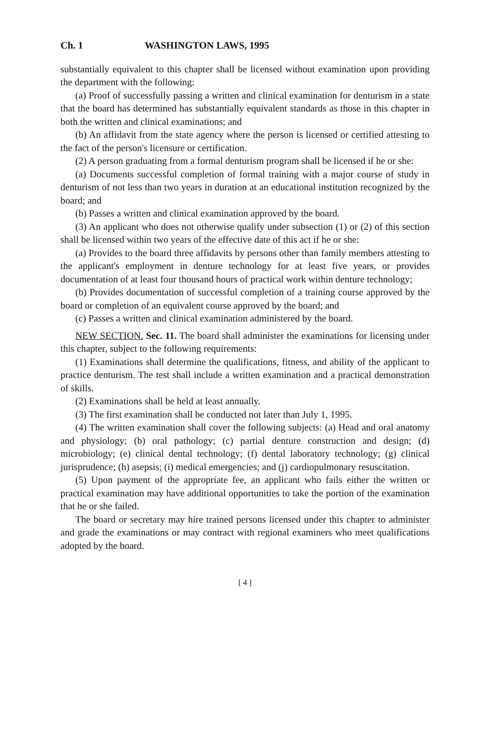Ch. 1 WASHINGTON LAWS, 1995
substantially equivalent to this chapter shall be licensed without examination upon providing the department with the following:
(a) Proof of successfully passing a written and clinical examination for denturism in a state that the board has determined has substantially equivalent standards as those in this chapter in both the written and clinical examinations; and
(b) An affidavit from the state agency where the person is licensed or certified attesting to the fact of the person's licensure or certification.
(2) A person graduating from a formal denturism program shall be licensed if he or she:
(a) Documents successful completion of formal training with a major course of study in denturism of not less than two years in duration at an educational institution recognized by the board; and
(b) Passes a written and clinical examination approved by the board.
(3) An applicant who does not otherwise qualify under subsection (1) or (2) of this section shall be licensed within two years of the effective date of this act if he or she:
(a) Provides to the board three affidavits by persons other than family members attesting to the applicant's employment in denture technology for at least five years, or provides documentation of at least four thousand hours of practical work within denture technology;
(b) Provides documentation of successful completion of a training course approved by the board or completion of an equivalent course approved by the board; and
(c) Passes a written and clinical examination administered by the board.
NEW SECTION. Sec. 11. The board shall administer the examinations for licensing under this chapter, subject to the following requirements:
(1) Examinations shall determine the qualifications, fitness, and ability of the applicant to practice denturism. The test shall include a written examination and a practical demonstration of skills.
(2) Examinations shall be held at least annually.
(3) The first examination shall be conducted not later than July 1, 1995.
(4) The written examination shall cover the following subjects: (a) Head and oral anatomy and physiology; (b) oral pathology; (c) partial denture construction and design; (d) microbiology; (e) clinical dental technology; (f) dental laboratory technology; (g) clinical jurisprudence; (h) asepsis; (i) medical emergencies; and (j) cardiopulmonary resuscitation.
(5) Upon payment of the appropriate fee, an applicant who fails either the written or practical examination may have additional opportunities to take the portion of the examination that he or she failed.
The board or secretary may hire trained persons licensed under this chapter to administer and grade the examinations or may contract with regional examiners who meet qualifications adopted by the board.
[ 4 ]